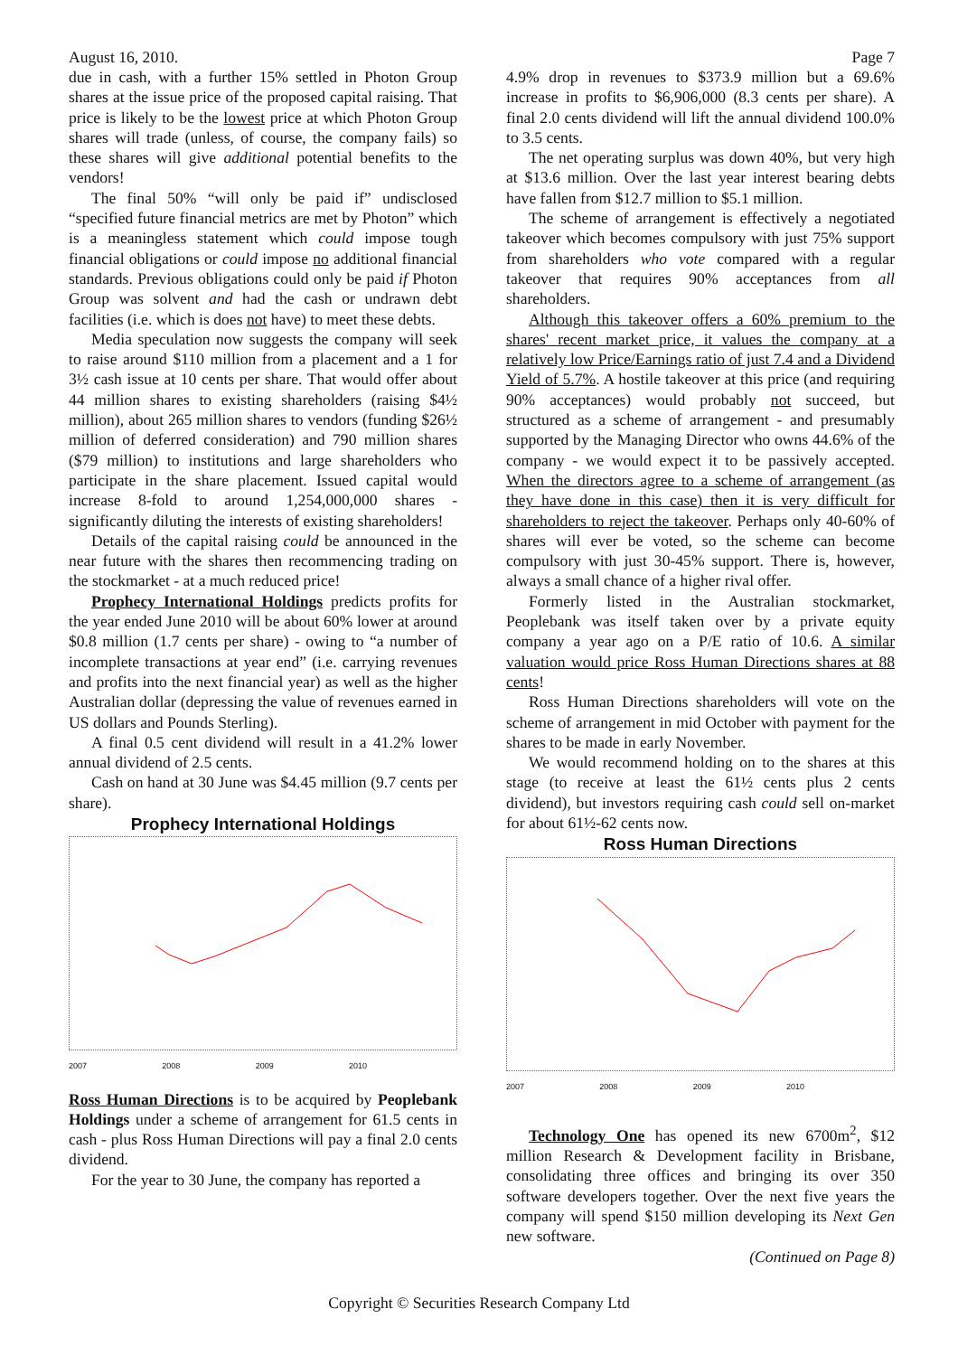August 16, 2010. Page 7
due in cash, with a further 15% settled in Photon Group shares at the issue price of the proposed capital raising. That price is likely to be the lowest price at which Photon Group shares will trade (unless, of course, the company fails) so these shares will give additional potential benefits to the vendors!
The final 50% “will only be paid if” undisclosed “specified future financial metrics are met by Photon” which is a meaningless statement which could impose tough financial obligations or could impose no additional financial standards. Previous obligations could only be paid if Photon Group was solvent and had the cash or undrawn debt facilities (i.e. which is does not have) to meet these debts.
Media speculation now suggests the company will seek to raise around $110 million from a placement and a 1 for 3½ cash issue at 10 cents per share. That would offer about 44 million shares to existing shareholders (raising $4½ million), about 265 million shares to vendors (funding $26½ million of deferred consideration) and 790 million shares ($79 million) to institutions and large shareholders who participate in the share placement. Issued capital would increase 8-fold to around 1,254,000,000 shares - significantly diluting the interests of existing shareholders!
Details of the capital raising could be announced in the near future with the shares then recommencing trading on the stockmarket - at a much reduced price!
Prophecy International Holdings predicts profits for the year ended June 2010 will be about 60% lower at around $0.8 million (1.7 cents per share) - owing to “a number of incomplete transactions at year end” (i.e. carrying revenues and profits into the next financial year) as well as the higher Australian dollar (depressing the value of revenues earned in US dollars and Pounds Sterling).
A final 0.5 cent dividend will result in a 41.2% lower annual dividend of 2.5 cents.
Cash on hand at 30 June was $4.45 million (9.7 cents per share).
Prophecy International Holdings
2007 2008 2009 2010
Ross Human Directions is to be acquired by Peoplebank Holdings under a scheme of arrangement for 61.5 cents in cash - plus Ross Human Directions will pay a final 2.0 cents dividend.
For the year to 30 June, the company has reported a
4.9% drop in revenues to $373.9 million but a 69.6% increase in profits to $6,906,000 (8.3 cents per share). A final 2.0 cents dividend will lift the annual dividend 100.0% to 3.5 cents.
The net operating surplus was down 40%, but very high at $13.6 million. Over the last year interest bearing debts have fallen from $12.7 million to $5.1 million.
The scheme of arrangement is effectively a negotiated takeover which becomes compulsory with just 75% support from shareholders who vote compared with a regular takeover that requires 90% acceptances from all shareholders.
Although this takeover offers a 60% premium to the shares' recent market price, it values the company at a relatively low Price/Earnings ratio of just 7.4 and a Dividend Yield of 5.7%. A hostile takeover at this price (and requiring 90% acceptances) would probably not succeed, but structured as a scheme of arrangement - and presumably supported by the Managing Director who owns 44.6% of the company - we would expect it to be passively accepted. When the directors agree to a scheme of arrangement (as they have done in this case) then it is very difficult for shareholders to reject the takeover. Perhaps only 40-60% of shares will ever be voted, so the scheme can become compulsory with just 30-45% support. There is, however, always a small chance of a higher rival offer.
Formerly listed in the Australian stockmarket, Peoplebank was itself taken over by a private equity company a year ago on a P/E ratio of 10.6. A similar valuation would price Ross Human Directions shares at 88 cents!
Ross Human Directions shareholders will vote on the scheme of arrangement in mid October with payment for the shares to be made in early November.
We would recommend holding on to the shares at this stage (to receive at least the 61½ cents plus 2 cents dividend), but investors requiring cash could sell on-market for about 61½-62 cents now.
Ross Human Directions
2007 2008 2009 2010
Technology One has opened its new 6700m<sup>2</sup>, $12 million Research & Development facility in Brisbane, consolidating three offices and bringing its over 350 software developers together. Over the next five years the company will spend $150 million developing its Next Gen new software.
(Continued on Page 8)
Copyright © Securities Research Company Ltd